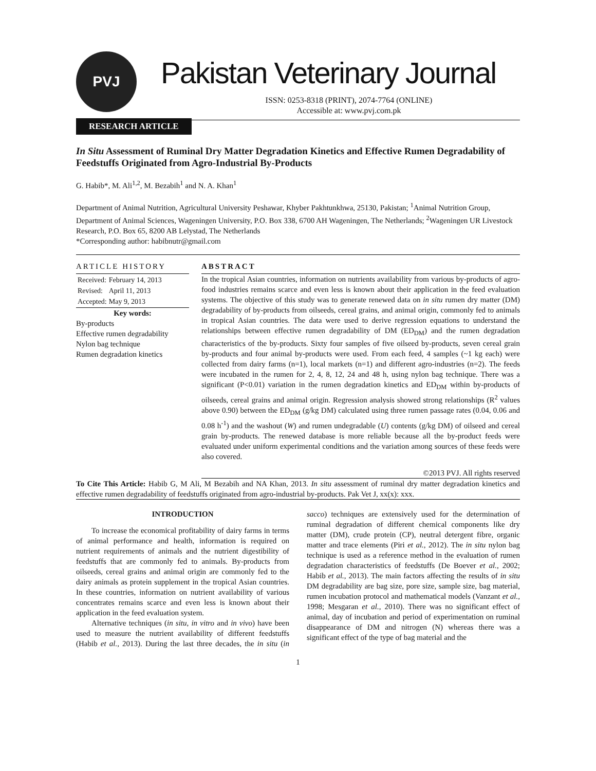PVJ
Pakistan Veterinary Journal
ISSN: 0253-8318 (PRINT), 2074-7764 (ONLINE)
Accessible at: www.pvj.com.pk
RESEARCH ARTICLE
In Situ Assessment of Ruminal Dry Matter Degradation Kinetics and Effective Rumen Degradability of Feedstuffs Originated from Agro-Industrial By-Products
G. Habib*, M. Ali<sup>1,2</sup>, M. Bezabih<sup>1</sup> and N. A. Khan<sup>1</sup>
Department of Animal Nutrition, Agricultural University Peshawar, Khyber Pakhtunkhwa, 25130, Pakistan; <sup>1</sup>Animal Nutrition Group, Department of Animal Sciences, Wageningen University, P.O. Box 338, 6700 AH Wageningen, The Netherlands; <sup>2</sup>Wageningen UR Livestock Research, P.O. Box 65, 8200 AB Lelystad, The Netherlands
*Corresponding author: habibnutr@gmail.com
ARTICLE HISTORY
| Received: | February 14, 2013 |
| Revised: | April 11, 2013 |
| Accepted: | May 9, 2013 |
Key words:
By-products
Effective rumen degradability
Nylon bag technique
Rumen degradation kinetics
ABSTRACT
In the tropical Asian countries, information on nutrients availability from various by-products of agro-food industries remains scarce and even less is known about their application in the feed evaluation systems. The objective of this study was to generate renewed data on in situ rumen dry matter (DM) degradability of by-products from oilseeds, cereal grains, and animal origin, commonly fed to animals in tropical Asian countries. The data were used to derive regression equations to understand the relationships between effective rumen degradability of DM (ED<sub>DM</sub>) and the rumen degradation characteristics of the by-products. Sixty four samples of five oilseed by-products, seven cereal grain by-products and four animal by-products were used. From each feed, 4 samples (~1 kg each) were collected from dairy farms (n=1), local markets (n=1) and different agro-industries (n=2). The feeds were incubated in the rumen for 2, 4, 8, 12, 24 and 48 h, using nylon bag technique. There was a significant (P<0.01) variation in the rumen degradation kinetics and ED<sub>DM</sub> within by-products of oilseeds, cereal grains and animal origin. Regression analysis showed strong relationships (R<sup>2</sup> values above 0.90) between the ED<sub>DM</sub> (g/kg DM) calculated using three rumen passage rates (0.04, 0.06 and 0.08 h<sup>-1</sup>) and the washout (W) and rumen undegradable (U) contents (g/kg DM) of oilseed and cereal grain by-products. The renewed database is more reliable because all the by-product feeds were evaluated under uniform experimental conditions and the variation among sources of these feeds were also covered.
©2013 PVJ. All rights reserved
To Cite This Article: Habib G, M Ali, M Bezabih and NA Khan, 2013. In situ assessment of ruminal dry matter degradation kinetics and effective rumen degradability of feedstuffs originated from agro-industrial by-products. Pak Vet J, xx(x): xxx.
INTRODUCTION
To increase the economical profitability of dairy farms in terms of animal performance and health, information is required on nutrient requirements of animals and the nutrient digestibility of feedstuffs that are commonly fed to animals. By-products from oilseeds, cereal grains and animal origin are commonly fed to the dairy animals as protein supplement in the tropical Asian countries. In these countries, information on nutrient availability of various concentrates remains scarce and even less is known about their application in the feed evaluation system.
Alternative techniques (in situ, in vitro and in vivo) have been used to measure the nutrient availability of different feedstuffs (Habib et al., 2013). During the last three decades, the in situ (in sacco) techniques are extensively used for the determination of ruminal degradation of different chemical components like dry matter (DM), crude protein (CP), neutral detergent fibre, organic matter and trace elements (Piri et al., 2012). The in situ nylon bag technique is used as a reference method in the evaluation of rumen degradation characteristics of feedstuffs (De Boever et al., 2002; Habib et al., 2013). The main factors affecting the results of in situ DM degradability are bag size, pore size, sample size, bag material, rumen incubation protocol and mathematical models (Vanzant et al., 1998; Mesgaran et al., 2010). There was no significant effect of animal, day of incubation and period of experimentation on ruminal disappearance of DM and nitrogen (N) whereas there was a significant effect of the type of bag material and the
1